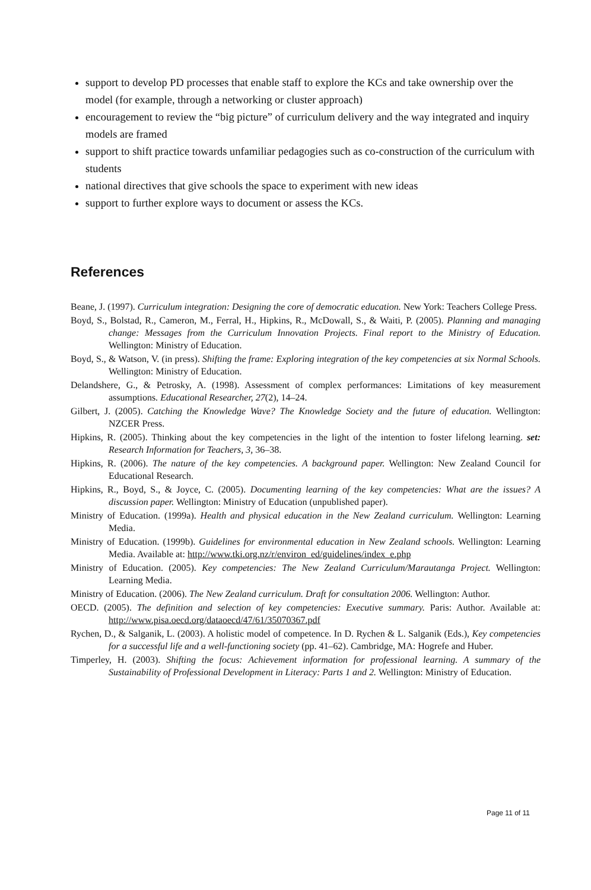support to develop PD processes that enable staff to explore the KCs and take ownership over the model (for example, through a networking or cluster approach)
encouragement to review the “big picture” of curriculum delivery and the way integrated and inquiry models are framed
support to shift practice towards unfamiliar pedagogies such as co-construction of the curriculum with students
national directives that give schools the space to experiment with new ideas
support to further explore ways to document or assess the KCs.
References
Beane, J. (1997). Curriculum integration: Designing the core of democratic education. New York: Teachers College Press.
Boyd, S., Bolstad, R., Cameron, M., Ferral, H., Hipkins, R., McDowall, S., & Waiti, P. (2005). Planning and managing change: Messages from the Curriculum Innovation Projects. Final report to the Ministry of Education. Wellington: Ministry of Education.
Boyd, S., & Watson, V. (in press). Shifting the frame: Exploring integration of the key competencies at six Normal Schools. Wellington: Ministry of Education.
Delandshere, G., & Petrosky, A. (1998). Assessment of complex performances: Limitations of key measurement assumptions. Educational Researcher, 27(2), 14–24.
Gilbert, J. (2005). Catching the Knowledge Wave? The Knowledge Society and the future of education. Wellington: NZCER Press.
Hipkins, R. (2005). Thinking about the key competencies in the light of the intention to foster lifelong learning. set: Research Information for Teachers, 3, 36–38.
Hipkins, R. (2006). The nature of the key competencies. A background paper. Wellington: New Zealand Council for Educational Research.
Hipkins, R., Boyd, S., & Joyce, C. (2005). Documenting learning of the key competencies: What are the issues? A discussion paper. Wellington: Ministry of Education (unpublished paper).
Ministry of Education. (1999a). Health and physical education in the New Zealand curriculum. Wellington: Learning Media.
Ministry of Education. (1999b). Guidelines for environmental education in New Zealand schools. Wellington: Learning Media. Available at: http://www.tki.org.nz/r/environ_ed/guidelines/index_e.php
Ministry of Education. (2005). Key competencies: The New Zealand Curriculum/Marautanga Project. Wellington: Learning Media.
Ministry of Education. (2006). The New Zealand curriculum. Draft for consultation 2006. Wellington: Author.
OECD. (2005). The definition and selection of key competencies: Executive summary. Paris: Author. Available at: http://www.pisa.oecd.org/dataoecd/47/61/35070367.pdf
Rychen, D., & Salganik, L. (2003). A holistic model of competence. In D. Rychen & L. Salganik (Eds.), Key competencies for a successful life and a well-functioning society (pp. 41–62). Cambridge, MA: Hogrefe and Huber.
Timperley, H. (2003). Shifting the focus: Achievement information for professional learning. A summary of the Sustainability of Professional Development in Literacy: Parts 1 and 2. Wellington: Ministry of Education.
Page 11 of 11